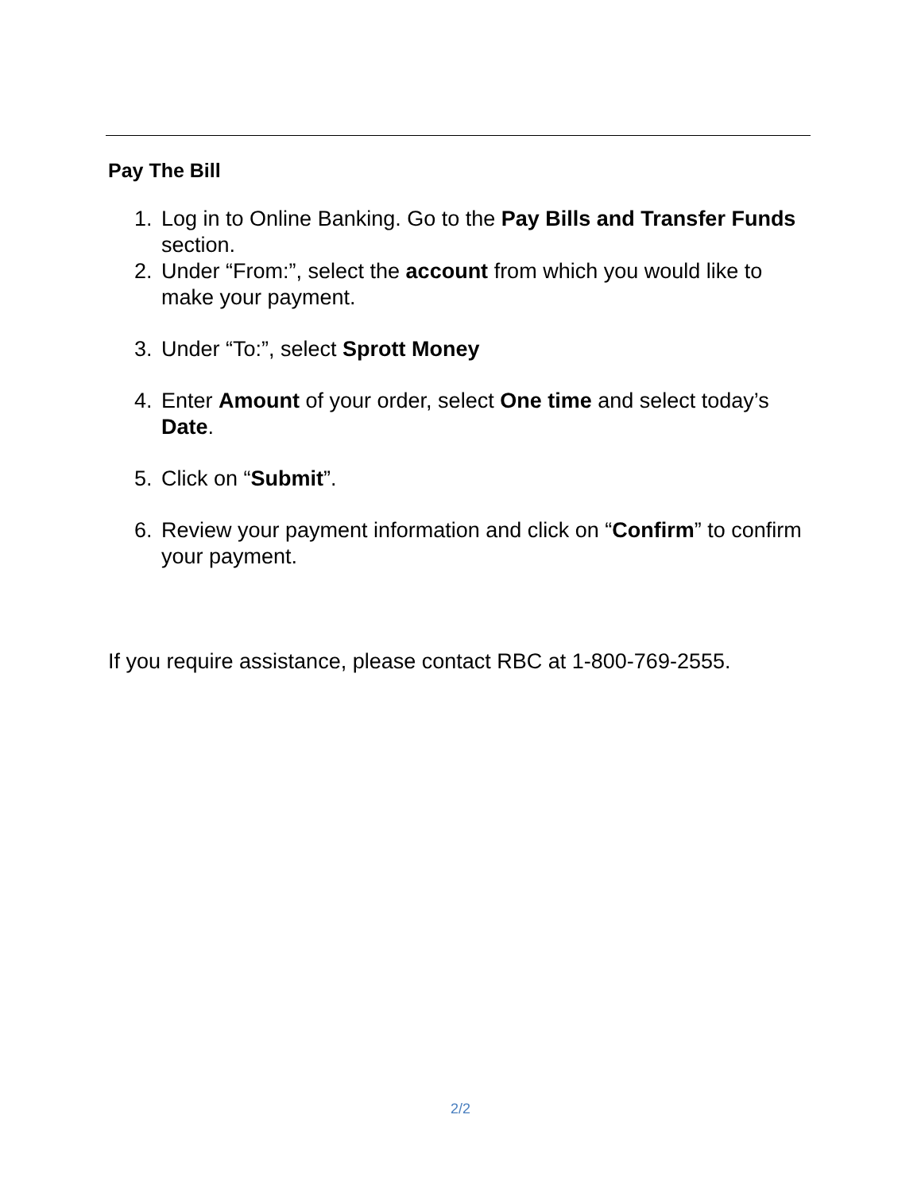Pay The Bill
1. Log in to Online Banking. Go to the Pay Bills and Transfer Funds section.
2. Under “From:”, select the account from which you would like to make your payment.
3. Under “To:”, select Sprott Money
4. Enter Amount of your order, select One time and select today’s Date.
5. Click on “Submit”.
6. Review your payment information and click on “Confirm” to confirm your payment.
If you require assistance, please contact RBC at 1-800-769-2555.
2/2